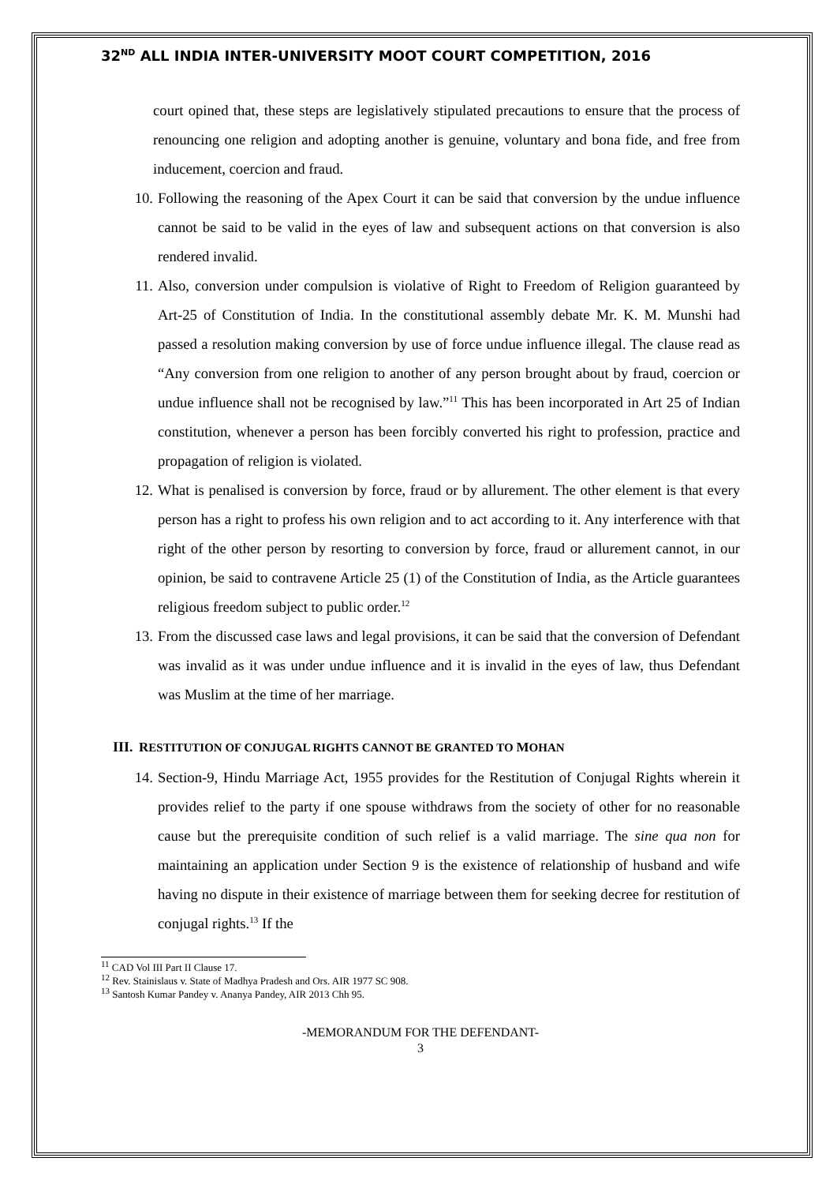32<sup>ND</sup> ALL INDIA INTER-UNIVERSITY MOOT COURT COMPETITION, 2016
court opined that, these steps are legislatively stipulated precautions to ensure that the process of renouncing one religion and adopting another is genuine, voluntary and bona fide, and free from inducement, coercion and fraud.
10. Following the reasoning of the Apex Court it can be said that conversion by the undue influence cannot be said to be valid in the eyes of law and subsequent actions on that conversion is also rendered invalid.
11. Also, conversion under compulsion is violative of Right to Freedom of Religion guaranteed by Art-25 of Constitution of India. In the constitutional assembly debate Mr. K. M. Munshi had passed a resolution making conversion by use of force undue influence illegal. The clause read as “Any conversion from one religion to another of any person brought about by fraud, coercion or undue influence shall not be recognised by law.”<sup>11</sup> This has been incorporated in Art 25 of Indian constitution, whenever a person has been forcibly converted his right to profession, practice and propagation of religion is violated.
12. What is penalised is conversion by force, fraud or by allurement. The other element is that every person has a right to profess his own religion and to act according to it. Any interference with that right of the other person by resorting to conversion by force, fraud or allurement cannot, in our opinion, be said to contravene Article 25 (1) of the Constitution of India, as the Article guarantees religious freedom subject to public order.<sup>12</sup>
13. From the discussed case laws and legal provisions, it can be said that the conversion of Defendant was invalid as it was under undue influence and it is invalid in the eyes of law, thus Defendant was Muslim at the time of her marriage.
III. RESTITUTION OF CONJUGAL RIGHTS CANNOT BE GRANTED TO MOHAN
14. Section-9, Hindu Marriage Act, 1955 provides for the Restitution of Conjugal Rights wherein it provides relief to the party if one spouse withdraws from the society of other for no reasonable cause but the prerequisite condition of such relief is a valid marriage. The sine qua non for maintaining an application under Section 9 is the existence of relationship of husband and wife having no dispute in their existence of marriage between them for seeking decree for restitution of conjugal rights.<sup>13</sup> If the
<sup>11</sup> CAD Vol III Part II Clause 17.
<sup>12</sup> Rev. Stainislaus v. State of Madhya Pradesh and Ors. AIR 1977 SC 908.
<sup>13</sup> Santosh Kumar Pandey v. Ananya Pandey, AIR 2013 Chh 95.
-MEMORANDUM FOR THE DEFENDANT-
3